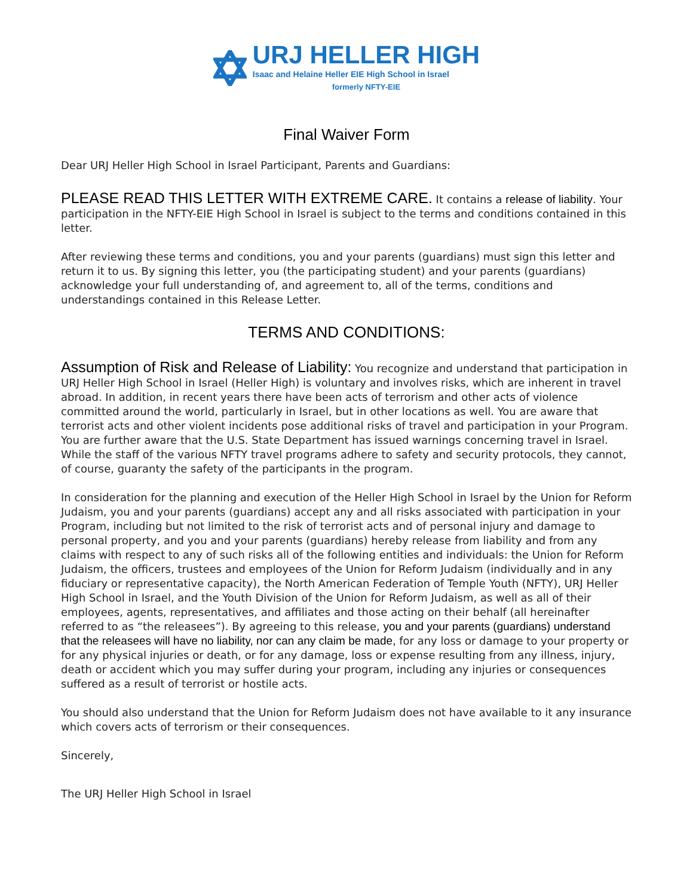URJ HELLER HIGH
Isaac and Helaine Heller EIE High School in Israel
formerly NFTY-EIE
Final Waiver Form
Dear URJ Heller High School in Israel Participant, Parents and Guardians:
PLEASE READ THIS LETTER WITH EXTREME CARE. It contains a release of liability. Your participation in the NFTY-EIE High School in Israel is subject to the terms and conditions contained in this letter.
After reviewing these terms and conditions, you and your parents (guardians) must sign this letter and return it to us. By signing this letter, you (the participating student) and your parents (guardians) acknowledge your full understanding of, and agreement to, all of the terms, conditions and understandings contained in this Release Letter.
TERMS AND CONDITIONS:
Assumption of Risk and Release of Liability: You recognize and understand that participation in URJ Heller High School in Israel (Heller High) is voluntary and involves risks, which are inherent in travel abroad. In addition, in recent years there have been acts of terrorism and other acts of violence committed around the world, particularly in Israel, but in other locations as well. You are aware that terrorist acts and other violent incidents pose additional risks of travel and participation in your Program. You are further aware that the U.S. State Department has issued warnings concerning travel in Israel. While the staff of the various NFTY travel programs adhere to safety and security protocols, they cannot, of course, guaranty the safety of the participants in the program.
In consideration for the planning and execution of the Heller High School in Israel by the Union for Reform Judaism, you and your parents (guardians) accept any and all risks associated with participation in your Program, including but not limited to the risk of terrorist acts and of personal injury and damage to personal property, and you and your parents (guardians) hereby release from liability and from any claims with respect to any of such risks all of the following entities and individuals: the Union for Reform Judaism, the officers, trustees and employees of the Union for Reform Judaism (individually and in any fiduciary or representative capacity), the North American Federation of Temple Youth (NFTY), URJ Heller High School in Israel, and the Youth Division of the Union for Reform Judaism, as well as all of their employees, agents, representatives, and affiliates and those acting on their behalf (all hereinafter referred to as “the releasees”). By agreeing to this release, you and your parents (guardians) understand that the releasees will have no liability, nor can any claim be made, for any loss or damage to your property or for any physical injuries or death, or for any damage, loss or expense resulting from any illness, injury, death or accident which you may suffer during your program, including any injuries or consequences suffered as a result of terrorist or hostile acts.
You should also understand that the Union for Reform Judaism does not have available to it any insurance which covers acts of terrorism or their consequences.
Sincerely,
The URJ Heller High School in Israel